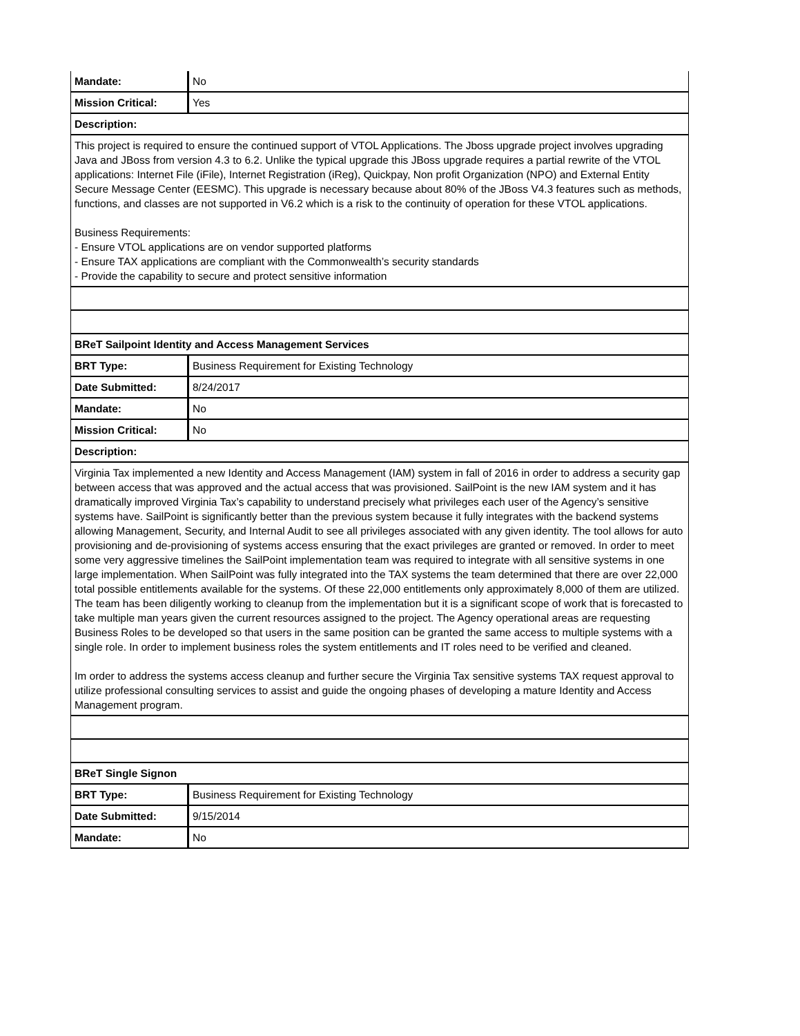| Mandate: | No |
| Mission Critical: | Yes |
| Description: | |
| This project is required to ensure the continued support of VTOL Applications. The Jboss upgrade project involves upgrading Java and JBoss from version 4.3 to 6.2. Unlike the typical upgrade this JBoss upgrade requires a partial rewrite of the VTOL applications: Internet File (iFile), Internet Registration (iReg), Quickpay, Non profit Organization (NPO) and External Entity Secure Message Center (EESMC). This upgrade is necessary because about 80% of the JBoss V4.3 features such as methods, functions, and classes are not supported in V6.2 which is a risk to the continuity of operation for these VTOL applications. Business Requirements: - Ensure VTOL applications are on vendor supported platforms - Ensure TAX applications are compliant with the Commonwealth’s security standards - Provide the capability to secure and protect sensitive information | |
| BReT Sailpoint Identity and Access Management Services | |
| BRT Type: | Business Requirement for Existing Technology |
| Date Submitted: | 8/24/2017 |
| Mandate: | No |
| Mission Critical: | No |
| Description: | |
| Virginia Tax implemented a new Identity and Access Management (IAM) system in fall of 2016 in order to address a security gap between access that was approved and the actual access that was provisioned. SailPoint is the new IAM system and it has dramatically improved Virginia Tax’s capability to understand precisely what privileges each user of the Agency’s sensitive systems have. SailPoint is significantly better than the previous system because it fully integrates with the backend systems allowing Management, Security, and Internal Audit to see all privileges associated with any given identity. The tool allows for auto provisioning and de-provisioning of systems access ensuring that the exact privileges are granted or removed. In order to meet some very aggressive timelines the SailPoint implementation team was required to integrate with all sensitive systems in one large implementation. When SailPoint was fully integrated into the TAX systems the team determined that there are over 22,000 total possible entitlements available for the systems. Of these 22,000 entitlements only approximately 8,000 of them are utilized. The team has been diligently working to cleanup from the implementation but it is a significant scope of work that is forecasted to take multiple man years given the current resources assigned to the project. The Agency operational areas are requesting Business Roles to be developed so that users in the same position can be granted the same access to multiple systems with a single role. In order to implement business roles the system entitlements and IT roles need to be verified and cleaned. Im order to address the systems access cleanup and further secure the Virginia Tax sensitive systems TAX request approval to utilize professional consulting services to assist and guide the ongoing phases of developing a mature Identity and Access Management program. | |
| BReT Single Signon | |
| BRT Type: | Business Requirement for Existing Technology |
| Date Submitted: | 9/15/2014 |
| Mandate: | No |